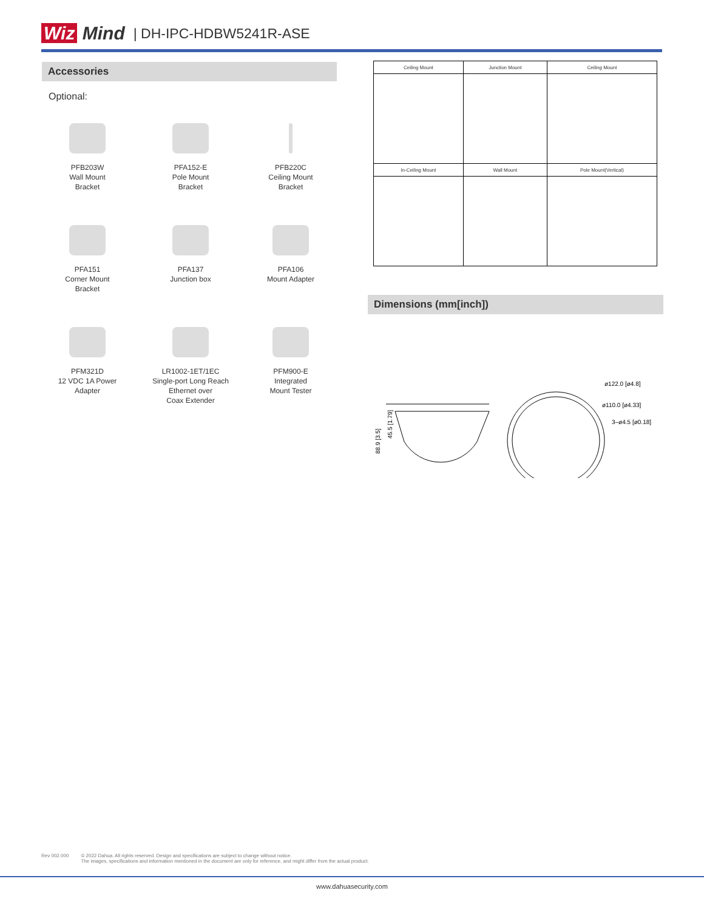Wiz Mind | DH-IPC-HDBW5241R-ASE
Accessories
Optional:
PFB203W
Wall Mount
Bracket
PFA152-E
Pole Mount
Bracket
PFB220C
Ceiling Mount
Bracket
PFA151
Corner Mount
Bracket
PFA137
Junction box
PFA106
Mount Adapter
PFM321D
12 VDC 1A Power
Adapter
LR1002-1ET/1EC
Single-port Long Reach
Ethernet over
Coax Extender
PFM900-E
Integrated
Mount Tester
| Ceiling Mount | Junction Mount | Ceiling Mount |
| --- | --- | --- |
| In-Ceiling Mount | Wall Mount | Pole Mount(Vertical) |
Dimensions (mm[inch])
88.9 [3.5]
45.5 [1.79]
ø122.0 [ø4.8]
ø110.0 [ø4.33]
3–ø4.5 [ø0.18]
Rev 002.000 © 2022 Dahua. All rights reserved. Design and specifications are subject to change without notice.
The images, specifications and information mentioned in the document are only for reference, and might differ from the actual product.
www.dahuasecurity.com